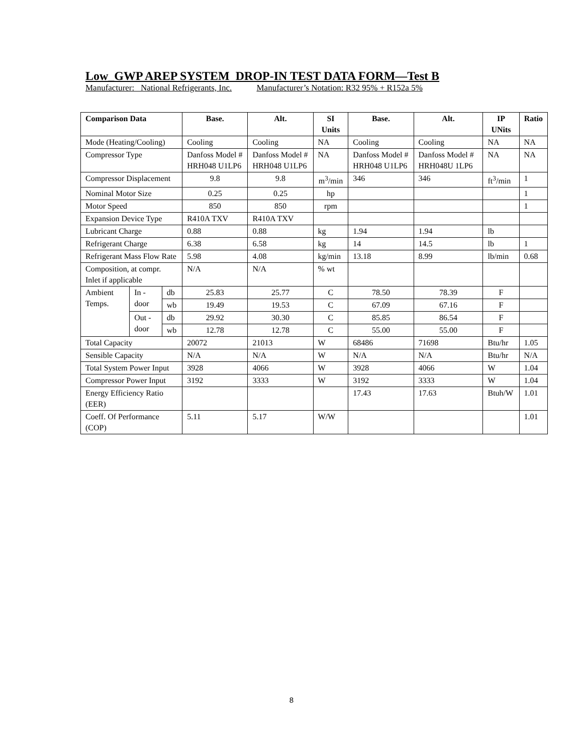Low_GWP AREP SYSTEM DROP-IN TEST DATA FORM—Test B
Manufacturer: National Refrigerants, Inc. Manufacturer’s Notation: R32 95% + R152a 5%
| Comparison Data | | | Base. | Alt. | SI Units | Base. | Alt. | IP UNits | Ratio |
| --- | --- | --- | --- | --- | --- | --- | --- | --- | --- |
| Mode (Heating/Cooling) | | | Cooling | Cooling | NA | Cooling | Cooling | NA | NA |
| Compressor Type | | | Danfoss Model # HRH048 U1LP6 | Danfoss Model # HRH048 U1LP6 | NA | Danfoss Model # HRH048 U1LP6 | Danfoss Model # HRH048U 1LP6 | NA | NA |
| Compressor Displacement | | | 9.8 | 9.8 | m<sup>3</sup>/min | 346 | 346 | ft<sup>3</sup>/min | 1 |
| Nominal Motor Size | | | 0.25 | 0.25 | hp | | | | 1 |
| Motor Speed | | | 850 | 850 | rpm | | | | 1 |
| Expansion Device Type | | | R410A TXV | R410A TXV | | | | | |
| Lubricant Charge | | | 0.88 | 0.88 | kg | 1.94 | 1.94 | lb | |
| Refrigerant Charge | | | 6.38 | 6.58 | kg | 14 | 14.5 | lb | 1 |
| Refrigerant Mass Flow Rate | | | 5.98 | 4.08 | kg/min | 13.18 | 8.99 | lb/min | 0.68 |
| Composition, at compr. Inlet if applicable | | | N/A | N/A | % wt | | | | |
| Ambient Temps. | In - door | db | 25.83 | 25.77 | C | 78.50 | 78.39 | F | |
| | | wb | 19.49 | 19.53 | C | 67.09 | 67.16 | F | |
| | Out - door | db | 29.92 | 30.30 | C | 85.85 | 86.54 | F | |
| | | wb | 12.78 | 12.78 | C | 55.00 | 55.00 | F | |
| Total Capacity | | | 20072 | 21013 | W | 68486 | 71698 | Btu/hr | 1.05 |
| Sensible Capacity | | | N/A | N/A | W | N/A | N/A | Btu/hr | N/A |
| Total System Power Input | | | 3928 | 4066 | W | 3928 | 4066 | W | 1.04 |
| Compressor Power Input | | | 3192 | 3333 | W | 3192 | 3333 | W | 1.04 |
| Energy Efficiency Ratio (EER) | | | | | | 17.43 | 17.63 | Btuh/W | 1.01 |
| Coeff. Of Performance (COP) | | | 5.11 | 5.17 | W/W | | | | 1.01 |
8